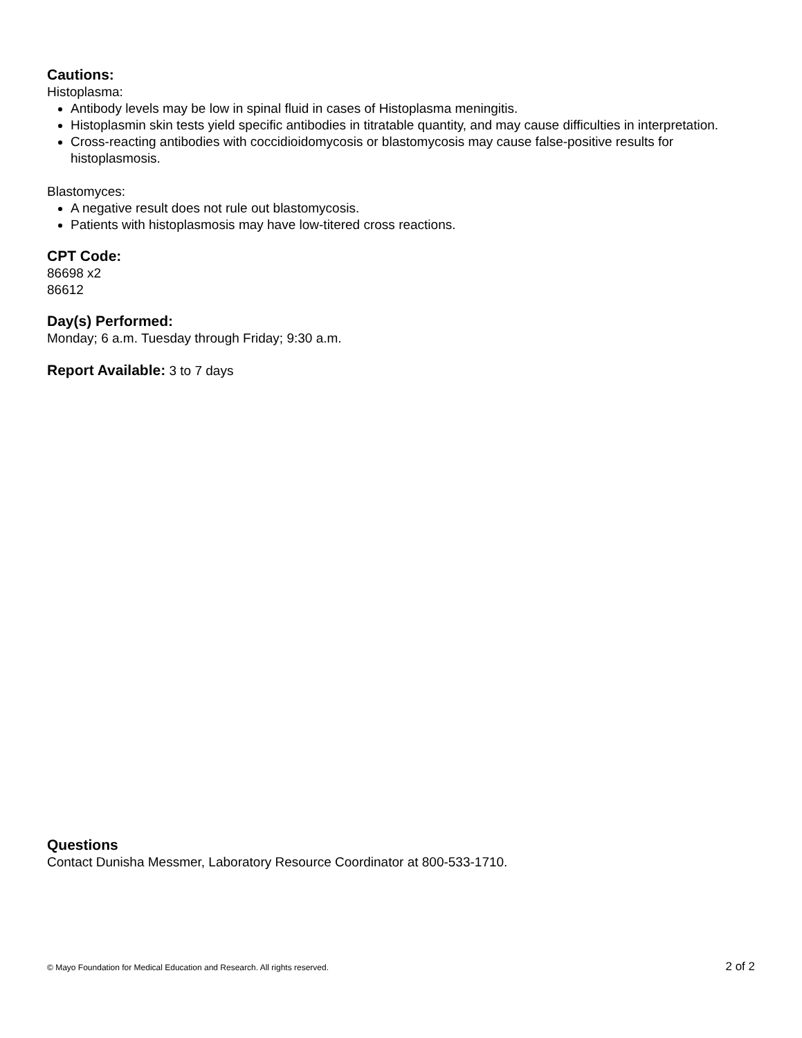Cautions:
Histoplasma:
Antibody levels may be low in spinal fluid in cases of Histoplasma meningitis.
Histoplasmin skin tests yield specific antibodies in titratable quantity, and may cause difficulties in interpretation.
Cross-reacting antibodies with coccidioidomycosis or blastomycosis may cause false-positive results for histoplasmosis.
Blastomyces:
A negative result does not rule out blastomycosis.
Patients with histoplasmosis may have low-titered cross reactions.
CPT Code:
86698 x2
86612
Day(s) Performed:
Monday; 6 a.m. Tuesday through Friday; 9:30 a.m.
Report Available: 3 to 7 days
Questions
Contact Dunisha Messmer, Laboratory Resource Coordinator at 800-533-1710.
© Mayo Foundation for Medical Education and Research. All rights reserved. 2 of 2